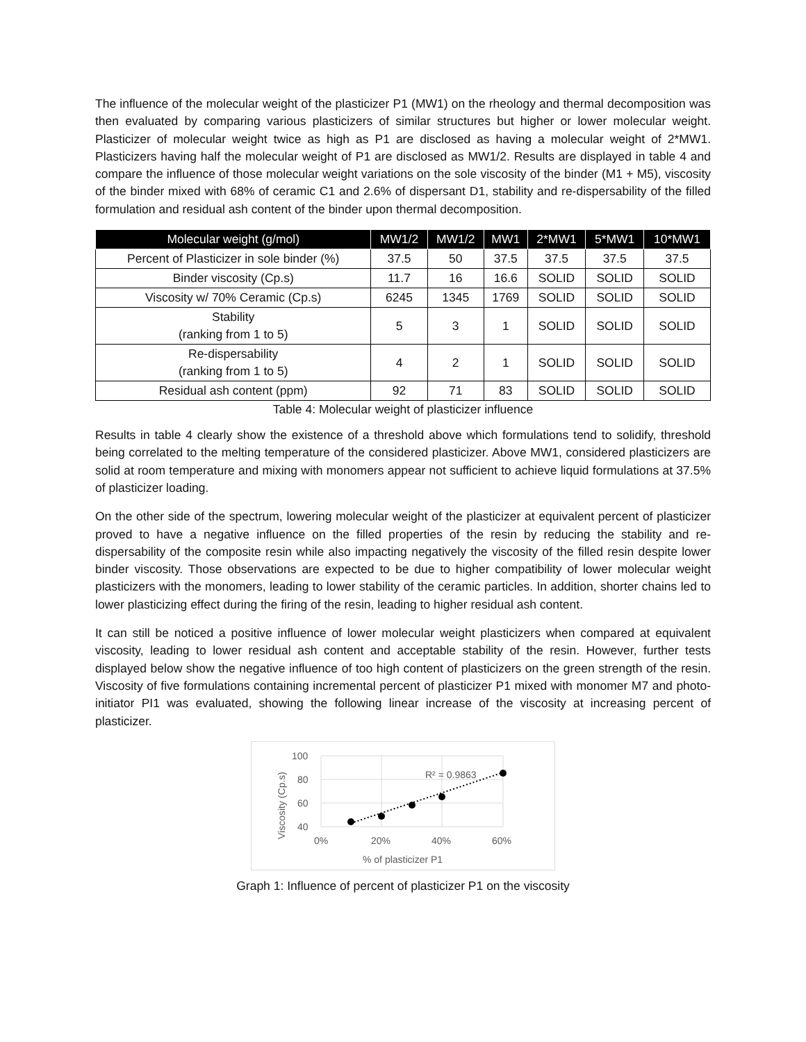The influence of the molecular weight of the plasticizer P1 (MW1) on the rheology and thermal decomposition was then evaluated by comparing various plasticizers of similar structures but higher or lower molecular weight. Plasticizer of molecular weight twice as high as P1 are disclosed as having a molecular weight of 2*MW1. Plasticizers having half the molecular weight of P1 are disclosed as MW1/2. Results are displayed in table 4 and compare the influence of those molecular weight variations on the sole viscosity of the binder (M1 + M5), viscosity of the binder mixed with 68% of ceramic C1 and 2.6% of dispersant D1, stability and re-dispersability of the filled formulation and residual ash content of the binder upon thermal decomposition.
| Molecular weight (g/mol) | MW1/2 | MW1/2 | MW1 | 2*MW1 | 5*MW1 | 10*MW1 |
| --- | --- | --- | --- | --- | --- | --- |
| Percent of Plasticizer in sole binder (%) | 37.5 | 50 | 37.5 | 37.5 | 37.5 | 37.5 |
| Binder viscosity (Cp.s) | 11.7 | 16 | 16.6 | SOLID | SOLID | SOLID |
| Viscosity w/ 70% Ceramic (Cp.s) | 6245 | 1345 | 1769 | SOLID | SOLID | SOLID |
| Stability (ranking from 1 to 5) | 5 | 3 | 1 | SOLID | SOLID | SOLID |
| Re-dispersability (ranking from 1 to 5) | 4 | 2 | 1 | SOLID | SOLID | SOLID |
| Residual ash content (ppm) | 92 | 71 | 83 | SOLID | SOLID | SOLID |
Table 4: Molecular weight of plasticizer influence
Results in table 4 clearly show the existence of a threshold above which formulations tend to solidify, threshold being correlated to the melting temperature of the considered plasticizer. Above MW1, considered plasticizers are solid at room temperature and mixing with monomers appear not sufficient to achieve liquid formulations at 37.5% of plasticizer loading.
On the other side of the spectrum, lowering molecular weight of the plasticizer at equivalent percent of plasticizer proved to have a negative influence on the filled properties of the resin by reducing the stability and re-dispersability of the composite resin while also impacting negatively the viscosity of the filled resin despite lower binder viscosity. Those observations are expected to be due to higher compatibility of lower molecular weight plasticizers with the monomers, leading to lower stability of the ceramic particles. In addition, shorter chains led to lower plasticizing effect during the firing of the resin, leading to higher residual ash content.
It can still be noticed a positive influence of lower molecular weight plasticizers when compared at equivalent viscosity, leading to lower residual ash content and acceptable stability of the resin. However, further tests displayed below show the negative influence of too high content of plasticizers on the green strength of the resin. Viscosity of five formulations containing incremental percent of plasticizer P1 mixed with monomer M7 and photo-initiator PI1 was evaluated, showing the following linear increase of the viscosity at increasing percent of plasticizer.
100
80
60
40
0%
20%
40%
60%
% of plasticizer P1
Viscosity (Cp.s)
R² = 0.9863
Graph 1: Influence of percent of plasticizer P1 on the viscosity